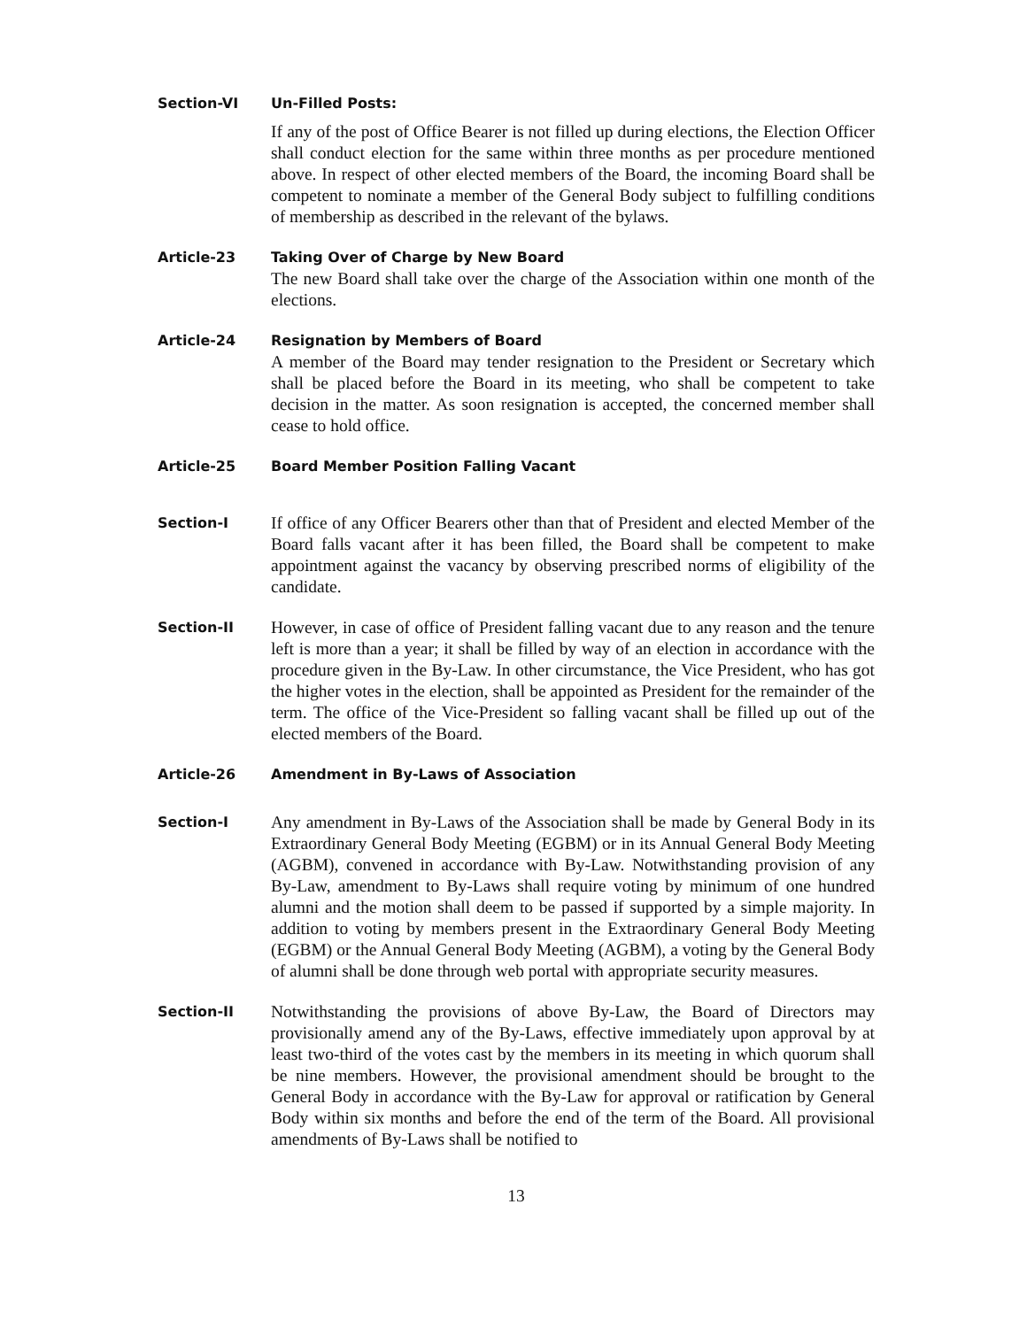Section-VI Un-Filled Posts:
If any of the post of Office Bearer is not filled up during elections, the Election Officer shall conduct election for the same within three months as per procedure mentioned above. In respect of other elected members of the Board, the incoming Board shall be competent to nominate a member of the General Body subject to fulfilling conditions of membership as described in the relevant of the bylaws.
Article-23 Taking Over of Charge by New Board
The new Board shall take over the charge of the Association within one month of the elections.
Article-24 Resignation by Members of Board
A member of the Board may tender resignation to the President or Secretary which shall be placed before the Board in its meeting, who shall be competent to take decision in the matter. As soon resignation is accepted, the concerned member shall cease to hold office.
Article-25 Board Member Position Falling Vacant
Section-I
If office of any Officer Bearers other than that of President and elected Member of the Board falls vacant after it has been filled, the Board shall be competent to make appointment against the vacancy by observing prescribed norms of eligibility of the candidate.
Section-II
However, in case of office of President falling vacant due to any reason and the tenure left is more than a year; it shall be filled by way of an election in accordance with the procedure given in the By-Law. In other circumstance, the Vice President, who has got the higher votes in the election, shall be appointed as President for the remainder of the term. The office of the Vice-President so falling vacant shall be filled up out of the elected members of the Board.
Article-26 Amendment in By-Laws of Association
Section-I
Any amendment in By-Laws of the Association shall be made by General Body in its Extraordinary General Body Meeting (EGBM) or in its Annual General Body Meeting (AGBM), convened in accordance with By-Law. Notwithstanding provision of any By-Law, amendment to By-Laws shall require voting by minimum of one hundred alumni and the motion shall deem to be passed if supported by a simple majority. In addition to voting by members present in the Extraordinary General Body Meeting (EGBM) or the Annual General Body Meeting (AGBM), a voting by the General Body of alumni shall be done through web portal with appropriate security measures.
Section-II
Notwithstanding the provisions of above By-Law, the Board of Directors may provisionally amend any of the By-Laws, effective immediately upon approval by at least two-third of the votes cast by the members in its meeting in which quorum shall be nine members. However, the provisional amendment should be brought to the General Body in accordance with the By-Law for approval or ratification by General Body within six months and before the end of the term of the Board. All provisional amendments of By-Laws shall be notified to
13